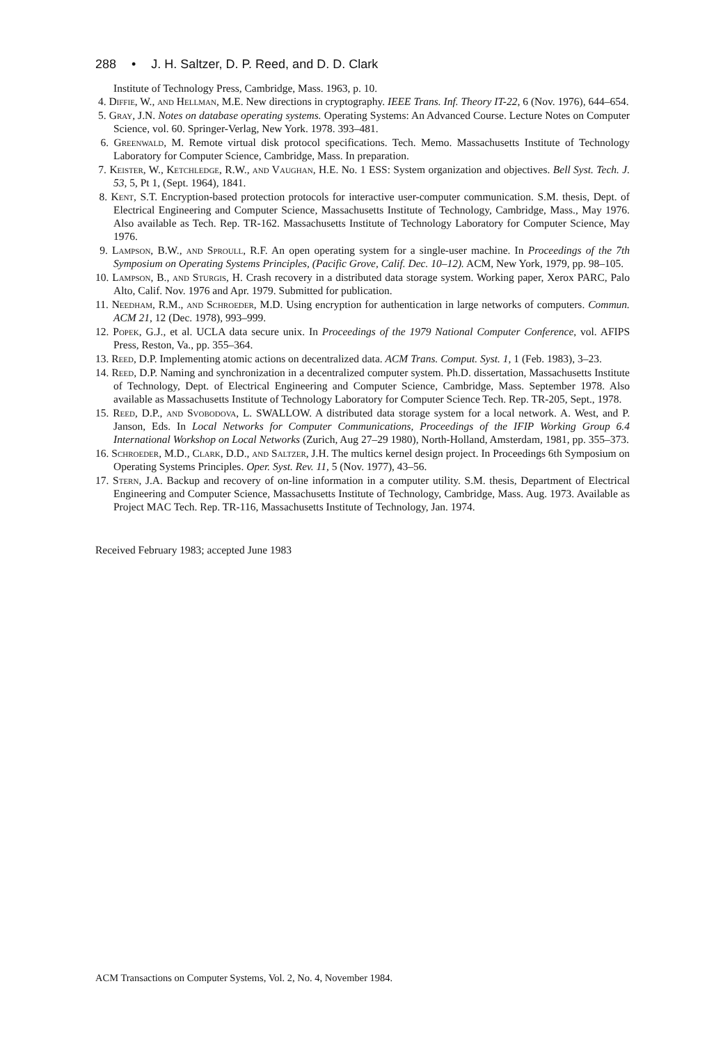288 • J. H. Saltzer, D. P. Reed, and D. D. Clark
Institute of Technology Press, Cambridge, Mass. 1963, p. 10.
4. Diffie, W., and Hellman, M.E. New directions in cryptography. IEEE Trans. Inf. Theory IT-22, 6 (Nov. 1976), 644–654.
5. Gray, J.N. Notes on database operating systems. Operating Systems: An Advanced Course. Lecture Notes on Computer Science, vol. 60. Springer-Verlag, New York. 1978. 393–481.
6. Greenwald, M. Remote virtual disk protocol specifications. Tech. Memo. Massachusetts Institute of Technology Laboratory for Computer Science, Cambridge, Mass. In preparation.
7. Keister, W., Ketchledge, R.W., and Vaughan, H.E. No. 1 ESS: System organization and objectives. Bell Syst. Tech. J. 53, 5, Pt 1, (Sept. 1964), 1841.
8. Kent, S.T. Encryption-based protection protocols for interactive user-computer communication. S.M. thesis, Dept. of Electrical Engineering and Computer Science, Massachusetts Institute of Technology, Cambridge, Mass., May 1976. Also available as Tech. Rep. TR-162. Massachusetts Institute of Technology Laboratory for Computer Science, May 1976.
9. Lampson, B.W., and Sproull, R.F. An open operating system for a single-user machine. In Proceedings of the 7th Symposium on Operating Systems Principles, (Pacific Grove, Calif. Dec. 10–12). ACM, New York, 1979, pp. 98–105.
10. Lampson, B., and Sturgis, H. Crash recovery in a distributed data storage system. Working paper, Xerox PARC, Palo Alto, Calif. Nov. 1976 and Apr. 1979. Submitted for publication.
11. Needham, R.M., and Schroeder, M.D. Using encryption for authentication in large networks of computers. Commun. ACM 21, 12 (Dec. 1978), 993–999.
12. Popek, G.J., et al. UCLA data secure unix. In Proceedings of the 1979 National Computer Conference, vol. AFIPS Press, Reston, Va., pp. 355–364.
13. Reed, D.P. Implementing atomic actions on decentralized data. ACM Trans. Comput. Syst. 1, 1 (Feb. 1983), 3–23.
14. Reed, D.P. Naming and synchronization in a decentralized computer system. Ph.D. dissertation, Massachusetts Institute of Technology, Dept. of Electrical Engineering and Computer Science, Cambridge, Mass. September 1978. Also available as Massachusetts Institute of Technology Laboratory for Computer Science Tech. Rep. TR-205, Sept., 1978.
15. Reed, D.P., and Svobodova, L. SWALLOW. A distributed data storage system for a local network. A. West, and P. Janson, Eds. In Local Networks for Computer Communications, Proceedings of the IFIP Working Group 6.4 International Workshop on Local Networks (Zurich, Aug 27–29 1980), North-Holland, Amsterdam, 1981, pp. 355–373.
16. Schroeder, M.D., Clark, D.D., and Saltzer, J.H. The multics kernel design project. In Proceedings 6th Symposium on Operating Systems Principles. Oper. Syst. Rev. 11, 5 (Nov. 1977), 43–56.
17. Stern, J.A. Backup and recovery of on-line information in a computer utility. S.M. thesis, Department of Electrical Engineering and Computer Science, Massachusetts Institute of Technology, Cambridge, Mass. Aug. 1973. Available as Project MAC Tech. Rep. TR-116, Massachusetts Institute of Technology, Jan. 1974.
Received February 1983; accepted June 1983
ACM Transactions on Computer Systems, Vol. 2, No. 4, November 1984.